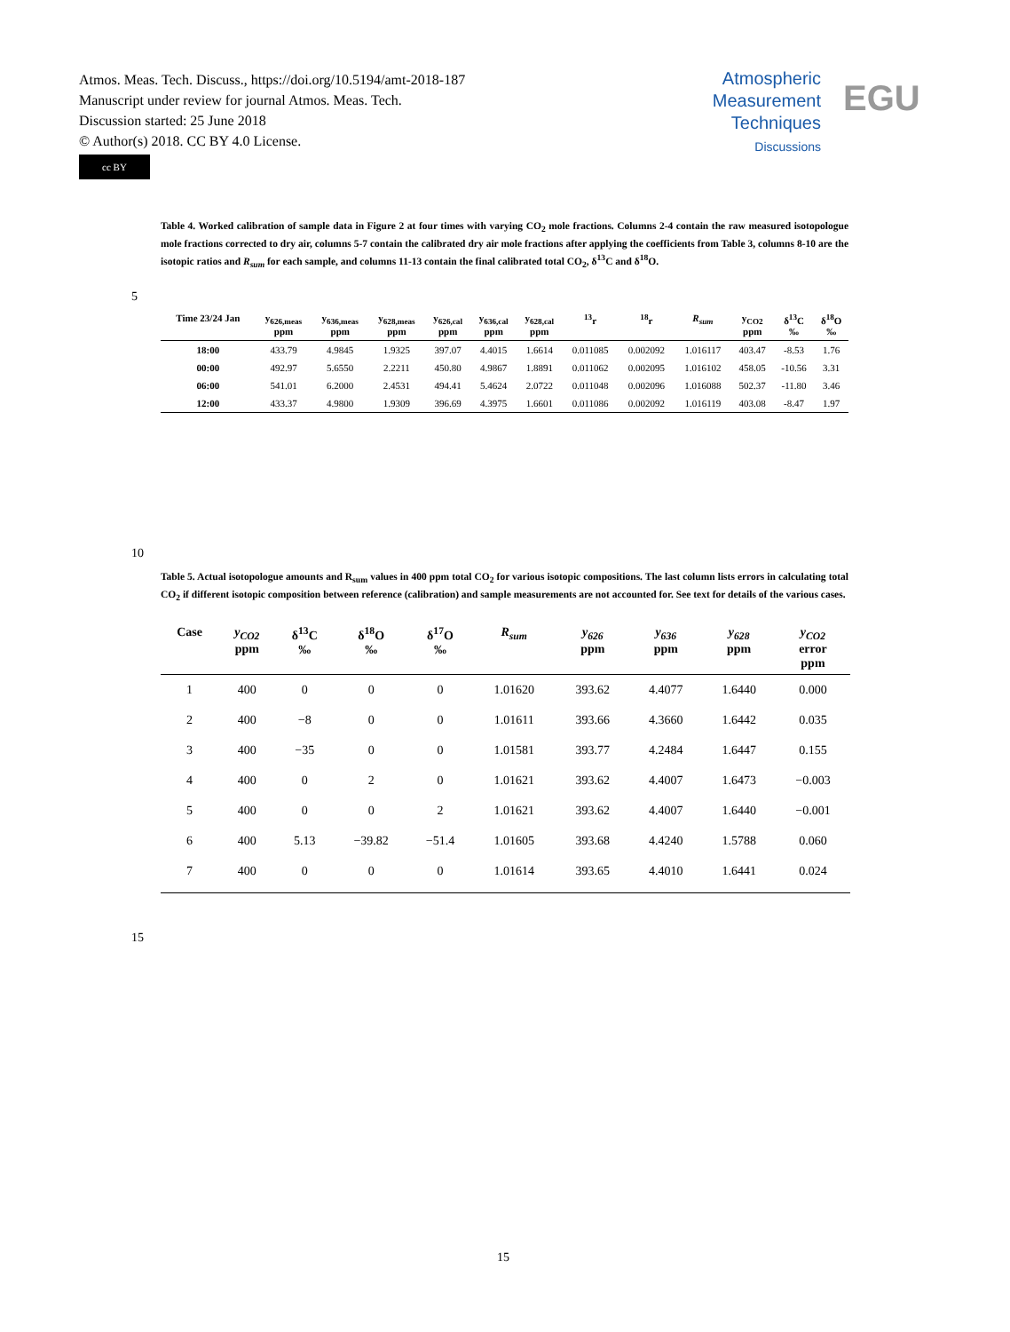Atmos. Meas. Tech. Discuss., https://doi.org/10.5194/amt-2018-187
Manuscript under review for journal Atmos. Meas. Tech.
Discussion started: 25 June 2018
© Author(s) 2018. CC BY 4.0 License.
cc BY
Atmospheric
Measurement
Techniques
Discussions
EGU
Table 4. Worked calibration of sample data in Figure 2 at four times with varying CO<sub>2</sub> mole fractions. Columns 2-4 contain the raw measured isotopologue mole fractions corrected to dry air, columns 5-7 contain the calibrated dry air mole fractions after applying the coefficients from Table 3, columns 8-10 are the isotopic ratios and R<sub>sum</sub> for each sample, and columns 11-13 contain the final calibrated total CO<sub>2</sub>, δ<sup>13</sup>C and δ<sup>18</sup>O.
5
| Time 23/24 Jan | y<sub>626,meas</sub> ppm | y<sub>636,meas</sub> ppm | y<sub>628,meas</sub> ppm | y<sub>626,cal</sub> ppm | y<sub>636,cal</sub> ppm | y<sub>628,cal</sub> ppm | <sup>13</sup> r | <sup>18</sup> r | R<sub>sum</sub> | y<sub>CO2</sub> ppm | δ<sup>13</sup>C ‰ | δ<sup>18</sup>O ‰ |
| --- | --- | --- | --- | --- | --- | --- | --- | --- | --- | --- | --- | --- |
| 18:00 | 433.79 | 4.9845 | 1.9325 | 397.07 | 4.4015 | 1.6614 | 0.011085 | 0.002092 | 1.016117 | 403.47 | -8.53 | 1.76 |
| 00:00 | 492.97 | 5.6550 | 2.2211 | 450.80 | 4.9867 | 1.8891 | 0.011062 | 0.002095 | 1.016102 | 458.05 | -10.56 | 3.31 |
| 06:00 | 541.01 | 6.2000 | 2.4531 | 494.41 | 5.4624 | 2.0722 | 0.011048 | 0.002096 | 1.016088 | 502.37 | -11.80 | 3.46 |
| 12:00 | 433.37 | 4.9800 | 1.9309 | 396.69 | 4.3975 | 1.6601 | 0.011086 | 0.002092 | 1.016119 | 403.08 | -8.47 | 1.97 |
10
Table 5. Actual isotopologue amounts and R<sub>sum</sub> values in 400 ppm total CO<sub>2</sub> for various isotopic compositions. The last column lists errors in calculating total CO<sub>2</sub> if different isotopic composition between reference (calibration) and sample measurements are not accounted for. See text for details of the various cases.
| Case | y<sub>CO2</sub> ppm | δ<sup>13</sup>C ‰ | δ<sup>18</sup>O ‰ | δ<sup>17</sup>O ‰ | R<sub>sum</sub> | y<sub>626</sub> ppm | y<sub>636</sub> ppm | y<sub>628</sub> ppm | y<sub>CO2</sub> error ppm |
| --- | --- | --- | --- | --- | --- | --- | --- | --- | --- |
| 1 | 400 | 0 | 0 | 0 | 1.01620 | 393.62 | 4.4077 | 1.6440 | 0.000 |
| 2 | 400 | −8 | 0 | 0 | 1.01611 | 393.66 | 4.3660 | 1.6442 | 0.035 |
| 3 | 400 | −35 | 0 | 0 | 1.01581 | 393.77 | 4.2484 | 1.6447 | 0.155 |
| 4 | 400 | 0 | 2 | 0 | 1.01621 | 393.62 | 4.4007 | 1.6473 | −0.003 |
| 5 | 400 | 0 | 0 | 2 | 1.01621 | 393.62 | 4.4007 | 1.6440 | −0.001 |
| 6 | 400 | 5.13 | −39.82 | −51.4 | 1.01605 | 393.68 | 4.4240 | 1.5788 | 0.060 |
| 7 | 400 | 0 | 0 | 0 | 1.01614 | 393.65 | 4.4010 | 1.6441 | 0.024 |
15
15